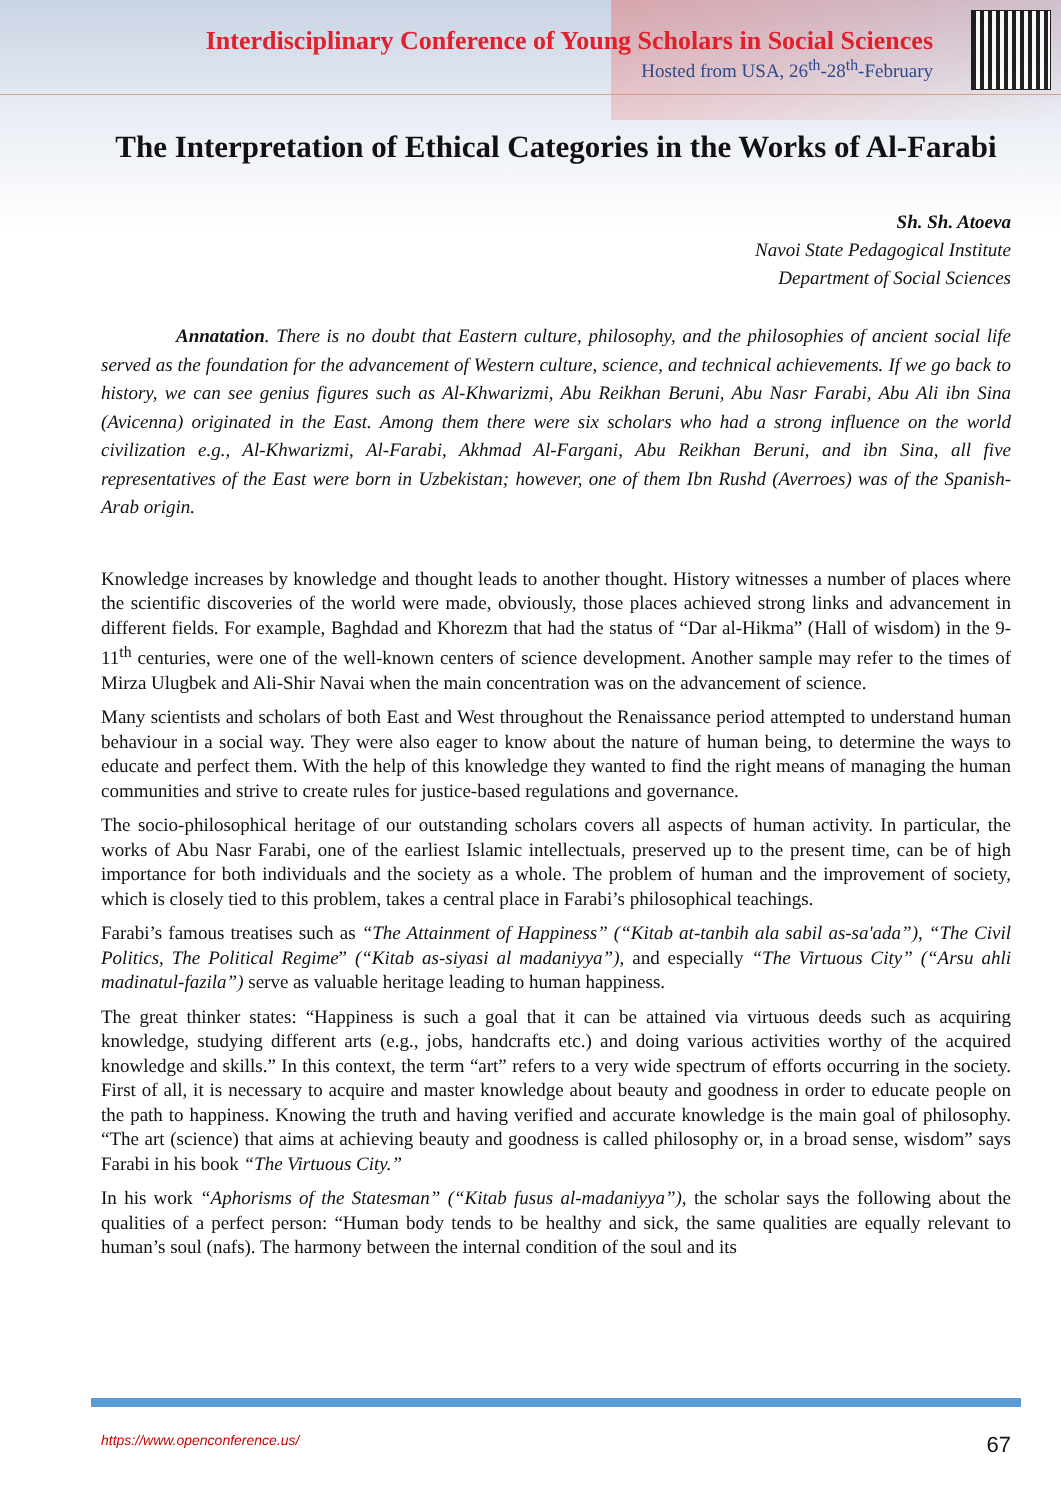Interdisciplinary Conference of Young Scholars in Social Sciences
Hosted from USA, 26<sup>th</sup>-28<sup>th</sup>-February
The Interpretation of Ethical Categories in the Works of Al-Farabi
Sh. Sh. Atoeva
Navoi State Pedagogical Institute
Department of Social Sciences
Annatation. There is no doubt that Eastern culture, philosophy, and the philosophies of ancient social life served as the foundation for the advancement of Western culture, science, and technical achievements. If we go back to history, we can see genius figures such as Al-Khwarizmi, Abu Reikhan Beruni, Abu Nasr Farabi, Abu Ali ibn Sina (Avicenna) originated in the East. Among them there were six scholars who had a strong influence on the world civilization e.g., Al-Khwarizmi, Al-Farabi, Akhmad Al-Fargani, Abu Reikhan Beruni, and ibn Sina, all five representatives of the East were born in Uzbekistan; however, one of them Ibn Rushd (Averroes) was of the Spanish-Arab origin.
Knowledge increases by knowledge and thought leads to another thought. History witnesses a number of places where the scientific discoveries of the world were made, obviously, those places achieved strong links and advancement in different fields. For example, Baghdad and Khorezm that had the status of “Dar al-Hikma” (Hall of wisdom) in the 9-11<sup>th</sup> centuries, were one of the well-known centers of science development. Another sample may refer to the times of Mirza Ulugbek and Ali-Shir Navai when the main concentration was on the advancement of science.
Many scientists and scholars of both East and West throughout the Renaissance period attempted to understand human behaviour in a social way. They were also eager to know about the nature of human being, to determine the ways to educate and perfect them. With the help of this knowledge they wanted to find the right means of managing the human communities and strive to create rules for justice-based regulations and governance.
The socio-philosophical heritage of our outstanding scholars covers all aspects of human activity. In particular, the works of Abu Nasr Farabi, one of the earliest Islamic intellectuals, preserved up to the present time, can be of high importance for both individuals and the society as a whole. The problem of human and the improvement of society, which is closely tied to this problem, takes a central place in Farabi’s philosophical teachings.
Farabi’s famous treatises such as “The Attainment of Happiness” (“Kitab at-tanbih ala sabil as-sa'ada”), “The Civil Politics, The Political Regime” (“Kitab as-siyasi al madaniyya”), and especially “The Virtuous City” (“Arsu ahli madinatul-fazila”) serve as valuable heritage leading to human happiness.
The great thinker states: “Happiness is such a goal that it can be attained via virtuous deeds such as acquiring knowledge, studying different arts (e.g., jobs, handcrafts etc.) and doing various activities worthy of the acquired knowledge and skills.” In this context, the term “art” refers to a very wide spectrum of efforts occurring in the society. First of all, it is necessary to acquire and master knowledge about beauty and goodness in order to educate people on the path to happiness. Knowing the truth and having verified and accurate knowledge is the main goal of philosophy. “The art (science) that aims at achieving beauty and goodness is called philosophy or, in a broad sense, wisdom” says Farabi in his book “The Virtuous City.”
In his work “Aphorisms of the Statesman” (“Kitab fusus al-madaniyya”), the scholar says the following about the qualities of a perfect person: “Human body tends to be healthy and sick, the same qualities are equally relevant to human’s soul (nafs). The harmony between the internal condition of the soul and its
https://www.openconference.us/ 67